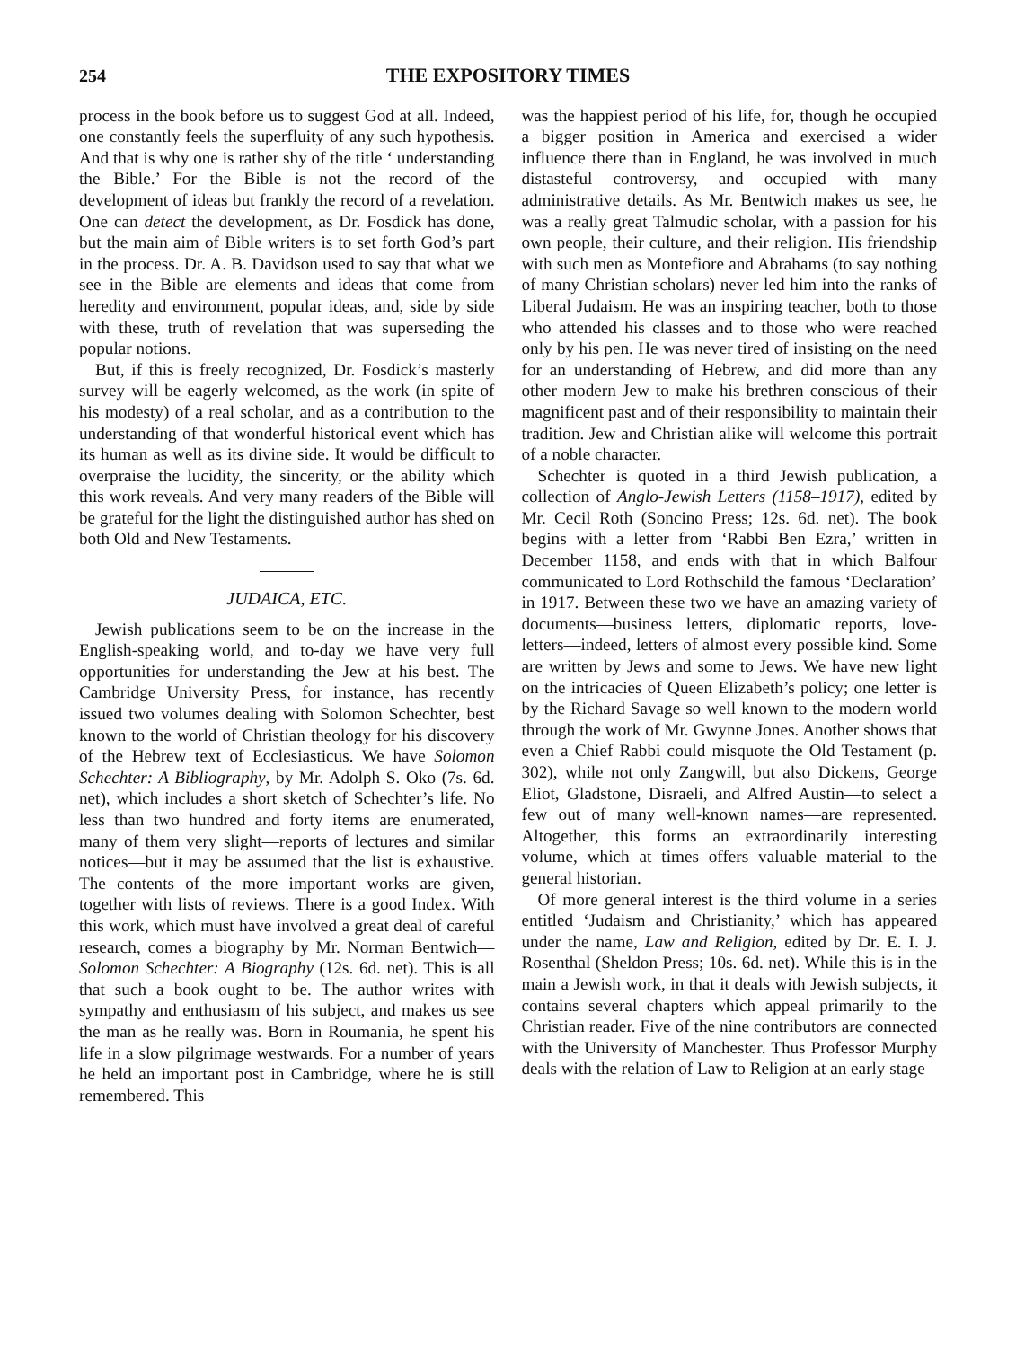254 THE EXPOSITORY TIMES
process in the book before us to suggest God at all. Indeed, one constantly feels the superfluity of any such hypothesis. And that is why one is rather shy of the title ‘ understanding the Bible.’ For the Bible is not the record of the development of ideas but frankly the record of a revelation. One can detect the development, as Dr. Fosdick has done, but the main aim of Bible writers is to set forth God’s part in the process. Dr. A. B. Davidson used to say that what we see in the Bible are elements and ideas that come from heredity and environment, popular ideas, and, side by side with these, truth of revelation that was superseding the popular notions.
But, if this is freely recognized, Dr. Fosdick’s masterly survey will be eagerly welcomed, as the work (in spite of his modesty) of a real scholar, and as a contribution to the understanding of that wonderful historical event which has its human as well as its divine side. It would be difficult to overpraise the lucidity, the sincerity, or the ability which this work reveals. And very many readers of the Bible will be grateful for the light the distinguished author has shed on both Old and New Testaments.
JUDAICA, ETC.
Jewish publications seem to be on the increase in the English-speaking world, and to-day we have very full opportunities for understanding the Jew at his best. The Cambridge University Press, for instance, has recently issued two volumes dealing with Solomon Schechter, best known to the world of Christian theology for his discovery of the Hebrew text of Ecclesiasticus. We have Solomon Schechter: A Bibliography, by Mr. Adolph S. Oko (7s. 6d. net), which includes a short sketch of Schechter’s life. No less than two hundred and forty items are enumerated, many of them very slight—reports of lectures and similar notices—but it may be assumed that the list is exhaustive. The contents of the more important works are given, together with lists of reviews. There is a good Index. With this work, which must have involved a great deal of careful research, comes a biography by Mr. Norman Bentwich—Solomon Schechter: A Biography (12s. 6d. net). This is all that such a book ought to be. The author writes with sympathy and enthusiasm of his subject, and makes us see the man as he really was. Born in Roumania, he spent his life in a slow pilgrimage westwards. For a number of years he held an important post in Cambridge, where he is still remembered. This
was the happiest period of his life, for, though he occupied a bigger position in America and exercised a wider influence there than in England, he was involved in much distasteful controversy, and occupied with many administrative details. As Mr. Bentwich makes us see, he was a really great Talmudic scholar, with a passion for his own people, their culture, and their religion. His friendship with such men as Montefiore and Abrahams (to say nothing of many Christian scholars) never led him into the ranks of Liberal Judaism. He was an inspiring teacher, both to those who attended his classes and to those who were reached only by his pen. He was never tired of insisting on the need for an understanding of Hebrew, and did more than any other modern Jew to make his brethren conscious of their magnificent past and of their responsibility to maintain their tradition. Jew and Christian alike will welcome this portrait of a noble character.
Schechter is quoted in a third Jewish publication, a collection of Anglo-Jewish Letters (1158–1917), edited by Mr. Cecil Roth (Soncino Press; 12s. 6d. net). The book begins with a letter from ‘Rabbi Ben Ezra,’ written in December 1158, and ends with that in which Balfour communicated to Lord Rothschild the famous ‘Declaration’ in 1917. Between these two we have an amazing variety of documents—business letters, diplomatic reports, love-letters—indeed, letters of almost every possible kind. Some are written by Jews and some to Jews. We have new light on the intricacies of Queen Elizabeth’s policy; one letter is by the Richard Savage so well known to the modern world through the work of Mr. Gwynne Jones. Another shows that even a Chief Rabbi could misquote the Old Testament (p. 302), while not only Zangwill, but also Dickens, George Eliot, Gladstone, Disraeli, and Alfred Austin—to select a few out of many well-known names—are represented. Altogether, this forms an extraordinarily interesting volume, which at times offers valuable material to the general historian.
Of more general interest is the third volume in a series entitled ‘Judaism and Christianity,’ which has appeared under the name, Law and Religion, edited by Dr. E. I. J. Rosenthal (Sheldon Press; 10s. 6d. net). While this is in the main a Jewish work, in that it deals with Jewish subjects, it contains several chapters which appeal primarily to the Christian reader. Five of the nine contributors are connected with the University of Manchester. Thus Professor Murphy deals with the relation of Law to Religion at an early stage